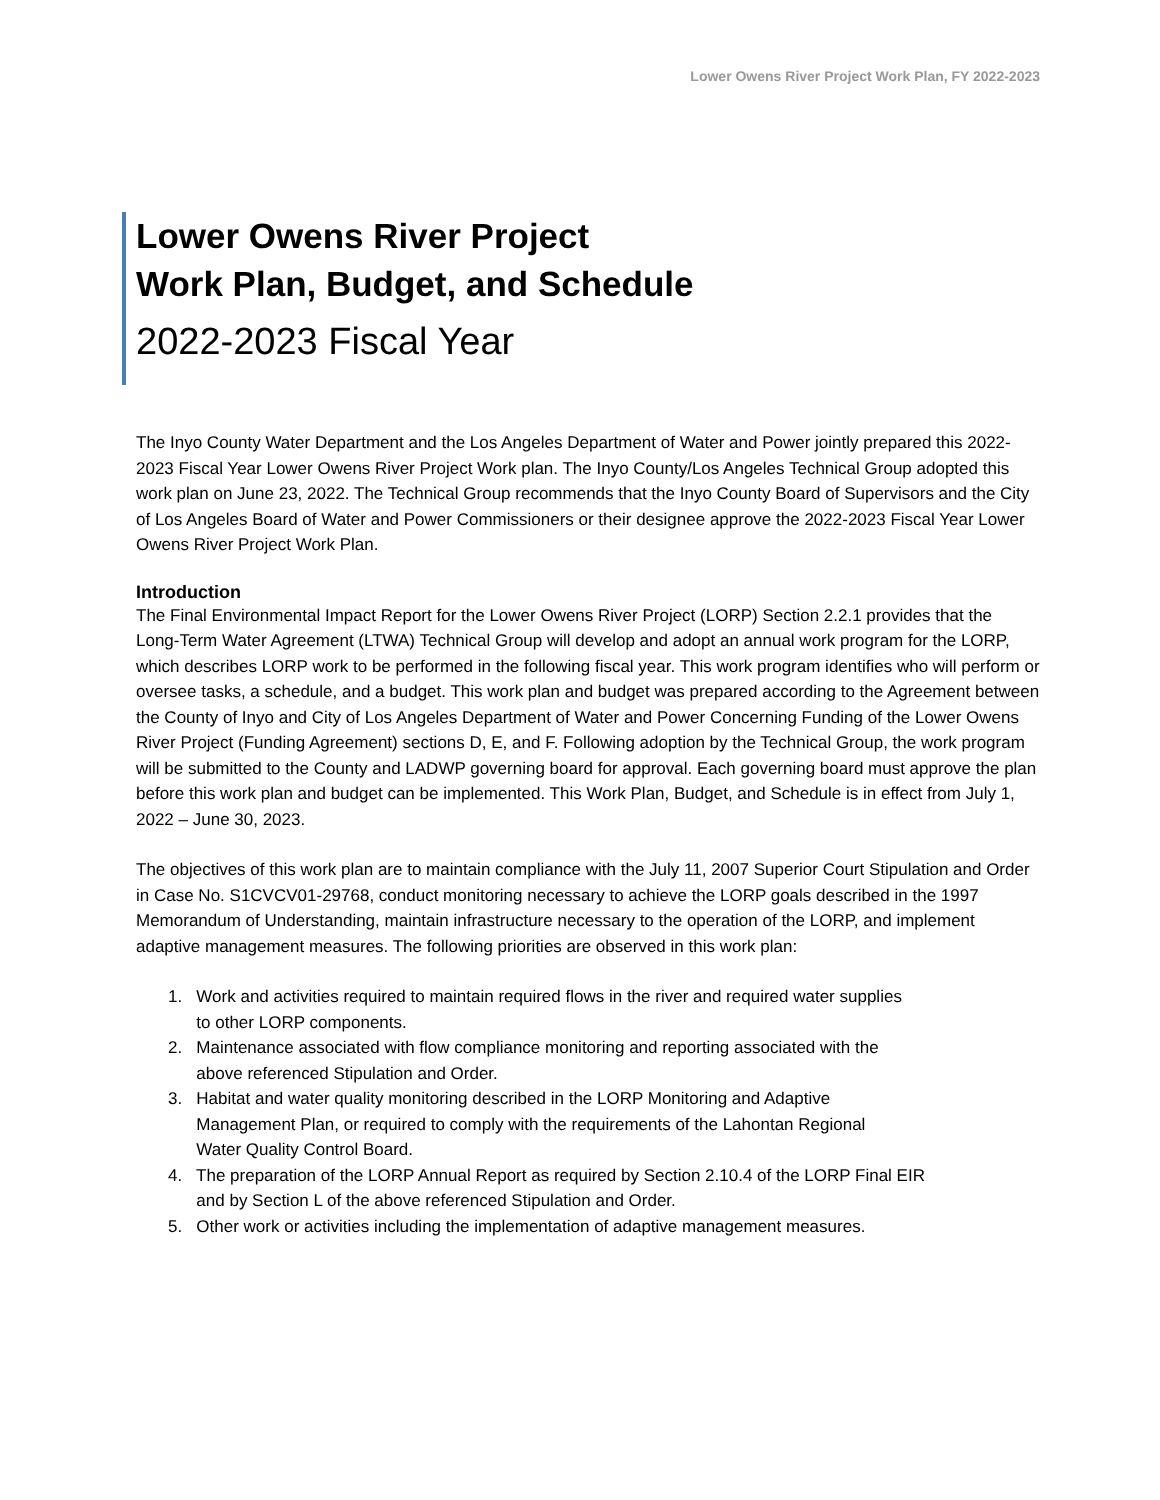Lower Owens River Project Work Plan, FY 2022-2023
Lower Owens River Project
Work Plan, Budget, and Schedule
2022-2023 Fiscal Year
The Inyo County Water Department and the Los Angeles Department of Water and Power jointly prepared this 2022-2023 Fiscal Year Lower Owens River Project Work plan. The Inyo County/Los Angeles Technical Group adopted this work plan on June 23, 2022. The Technical Group recommends that the Inyo County Board of Supervisors and the City of Los Angeles Board of Water and Power Commissioners or their designee approve the 2022-2023 Fiscal Year Lower Owens River Project Work Plan.
Introduction
The Final Environmental Impact Report for the Lower Owens River Project (LORP) Section 2.2.1 provides that the Long-Term Water Agreement (LTWA) Technical Group will develop and adopt an annual work program for the LORP, which describes LORP work to be performed in the following fiscal year. This work program identifies who will perform or oversee tasks, a schedule, and a budget. This work plan and budget was prepared according to the Agreement between the County of Inyo and City of Los Angeles Department of Water and Power Concerning Funding of the Lower Owens River Project (Funding Agreement) sections D, E, and F. Following adoption by the Technical Group, the work program will be submitted to the County and LADWP governing board for approval. Each governing board must approve the plan before this work plan and budget can be implemented. This Work Plan, Budget, and Schedule is in effect from July 1, 2022 – June 30, 2023.
The objectives of this work plan are to maintain compliance with the July 11, 2007 Superior Court Stipulation and Order in Case No. S1CVCV01-29768, conduct monitoring necessary to achieve the LORP goals described in the 1997 Memorandum of Understanding, maintain infrastructure necessary to the operation of the LORP, and implement adaptive management measures. The following priorities are observed in this work plan:
1. Work and activities required to maintain required flows in the river and required water supplies
to other LORP components.
2. Maintenance associated with flow compliance monitoring and reporting associated with the
above referenced Stipulation and Order.
3. Habitat and water quality monitoring described in the LORP Monitoring and Adaptive
Management Plan, or required to comply with the requirements of the Lahontan Regional
Water Quality Control Board.
4. The preparation of the LORP Annual Report as required by Section 2.10.4 of the LORP Final EIR
and by Section L of the above referenced Stipulation and Order.
5. Other work or activities including the implementation of adaptive management measures.